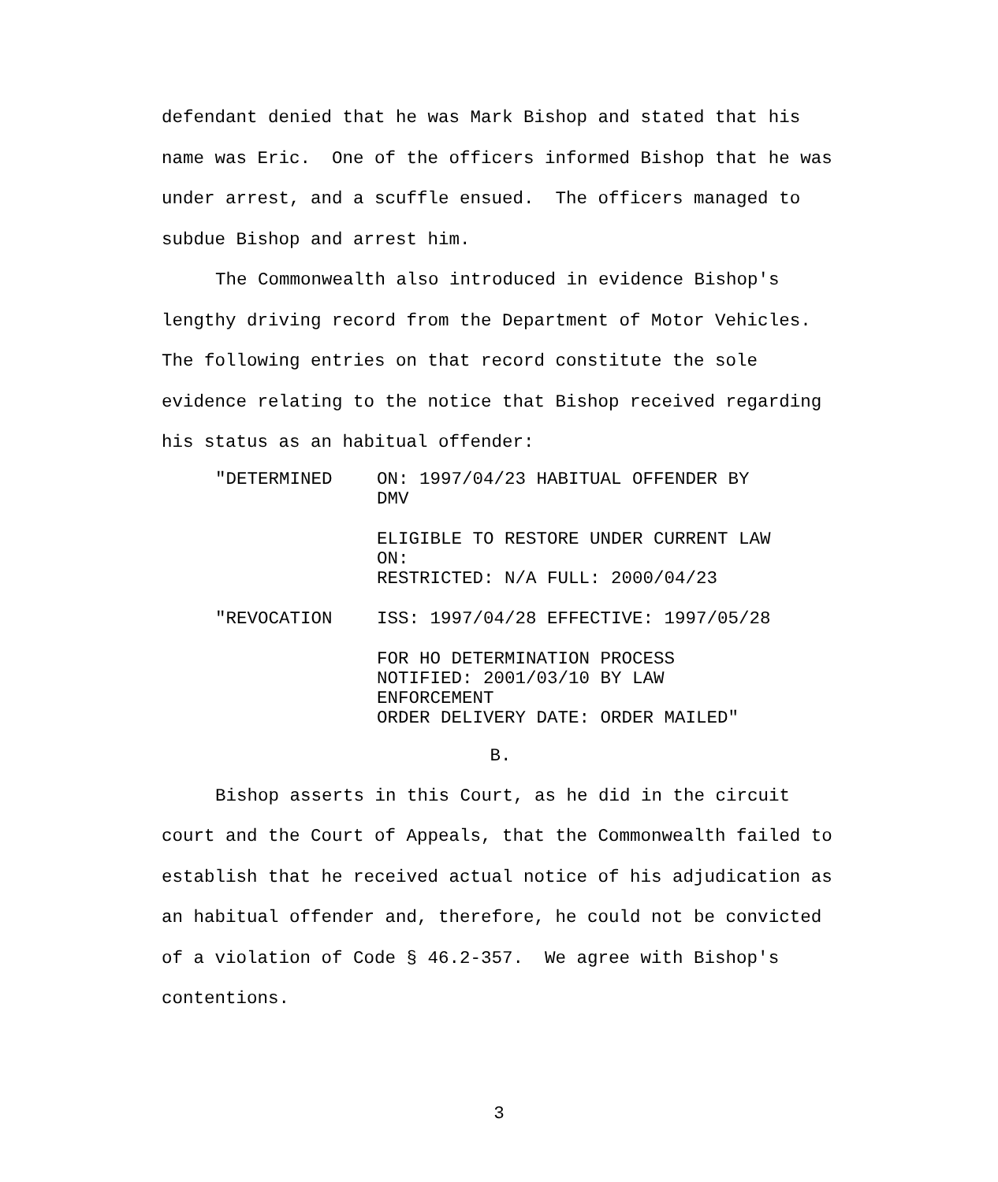defendant denied that he was Mark Bishop and stated that his name was Eric. One of the officers informed Bishop that he was under arrest, and a scuffle ensued. The officers managed to subdue Bishop and arrest him.
The Commonwealth also introduced in evidence Bishop's lengthy driving record from the Department of Motor Vehicles. The following entries on that record constitute the sole evidence relating to the notice that Bishop received regarding his status as an habitual offender:
"DETERMINED ON: 1997/04/23 HABITUAL OFFENDER BY
DMV
ELIGIBLE TO RESTORE UNDER CURRENT LAW
ON:
RESTRICTED: N/A FULL: 2000/04/23
"REVOCATION ISS: 1997/04/28 EFFECTIVE: 1997/05/28
FOR HO DETERMINATION PROCESS
NOTIFIED: 2001/03/10 BY LAW
ENFORCEMENT
ORDER DELIVERY DATE: ORDER MAILED"
B.
Bishop asserts in this Court, as he did in the circuit court and the Court of Appeals, that the Commonwealth failed to establish that he received actual notice of his adjudication as an habitual offender and, therefore, he could not be convicted of a violation of Code § 46.2-357. We agree with Bishop's contentions.
3